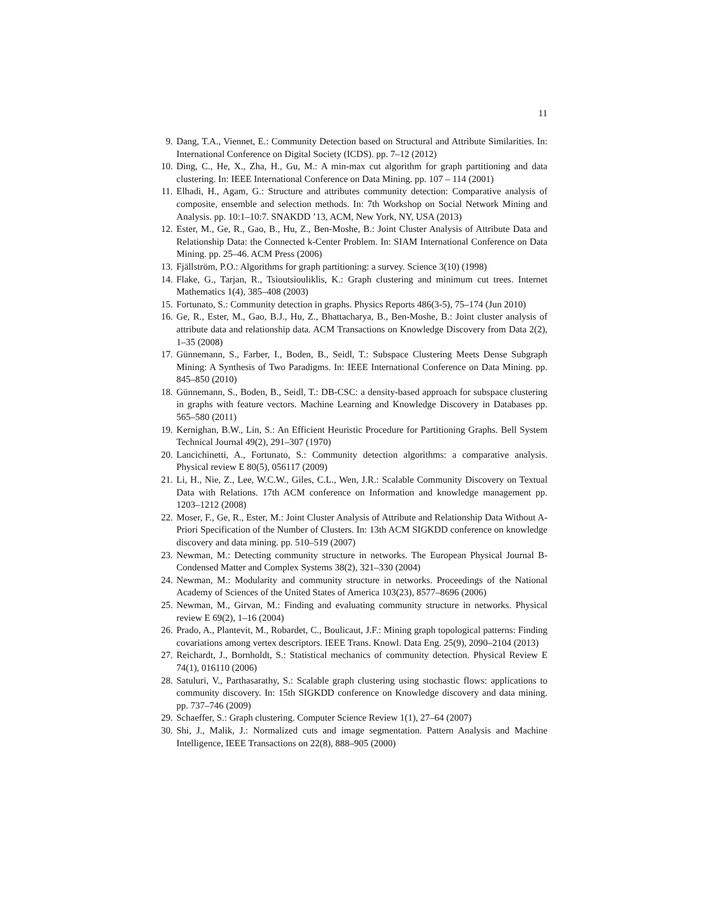11
9. Dang, T.A., Viennet, E.: Community Detection based on Structural and Attribute Similarities. In: International Conference on Digital Society (ICDS). pp. 7–12 (2012)
10. Ding, C., He, X., Zha, H., Gu, M.: A min-max cut algorithm for graph partitioning and data clustering. In: IEEE International Conference on Data Mining. pp. 107 – 114 (2001)
11. Elhadi, H., Agam, G.: Structure and attributes community detection: Comparative analysis of composite, ensemble and selection methods. In: 7th Workshop on Social Network Mining and Analysis. pp. 10:1–10:7. SNAKDD ’13, ACM, New York, NY, USA (2013)
12. Ester, M., Ge, R., Gao, B., Hu, Z., Ben-Moshe, B.: Joint Cluster Analysis of Attribute Data and Relationship Data: the Connected k-Center Problem. In: SIAM International Conference on Data Mining. pp. 25–46. ACM Press (2006)
13. Fjällström, P.O.: Algorithms for graph partitioning: a survey. Science 3(10) (1998)
14. Flake, G., Tarjan, R., Tsioutsiouliklis, K.: Graph clustering and minimum cut trees. Internet Mathematics 1(4), 385–408 (2003)
15. Fortunato, S.: Community detection in graphs. Physics Reports 486(3-5), 75–174 (Jun 2010)
16. Ge, R., Ester, M., Gao, B.J., Hu, Z., Bhattacharya, B., Ben-Moshe, B.: Joint cluster analysis of attribute data and relationship data. ACM Transactions on Knowledge Discovery from Data 2(2), 1–35 (2008)
17. Günnemann, S., Farber, I., Boden, B., Seidl, T.: Subspace Clustering Meets Dense Subgraph Mining: A Synthesis of Two Paradigms. In: IEEE International Conference on Data Mining. pp. 845–850 (2010)
18. Günnemann, S., Boden, B., Seidl, T.: DB-CSC: a density-based approach for subspace clustering in graphs with feature vectors. Machine Learning and Knowledge Discovery in Databases pp. 565–580 (2011)
19. Kernighan, B.W., Lin, S.: An Efficient Heuristic Procedure for Partitioning Graphs. Bell System Technical Journal 49(2), 291–307 (1970)
20. Lancichinetti, A., Fortunato, S.: Community detection algorithms: a comparative analysis. Physical review E 80(5), 056117 (2009)
21. Li, H., Nie, Z., Lee, W.C.W., Giles, C.L., Wen, J.R.: Scalable Community Discovery on Textual Data with Relations. 17th ACM conference on Information and knowledge management pp. 1203–1212 (2008)
22. Moser, F., Ge, R., Ester, M.: Joint Cluster Analysis of Attribute and Relationship Data Without A-Priori Specification of the Number of Clusters. In: 13th ACM SIGKDD conference on knowledge discovery and data mining. pp. 510–519 (2007)
23. Newman, M.: Detecting community structure in networks. The European Physical Journal B-Condensed Matter and Complex Systems 38(2), 321–330 (2004)
24. Newman, M.: Modularity and community structure in networks. Proceedings of the National Academy of Sciences of the United States of America 103(23), 8577–8696 (2006)
25. Newman, M., Girvan, M.: Finding and evaluating community structure in networks. Physical review E 69(2), 1–16 (2004)
26. Prado, A., Plantevit, M., Robardet, C., Boulicaut, J.F.: Mining graph topological patterns: Finding covariations among vertex descriptors. IEEE Trans. Knowl. Data Eng. 25(9), 2090–2104 (2013)
27. Reichardt, J., Bornholdt, S.: Statistical mechanics of community detection. Physical Review E 74(1), 016110 (2006)
28. Satuluri, V., Parthasarathy, S.: Scalable graph clustering using stochastic flows: applications to community discovery. In: 15th SIGKDD conference on Knowledge discovery and data mining. pp. 737–746 (2009)
29. Schaeffer, S.: Graph clustering. Computer Science Review 1(1), 27–64 (2007)
30. Shi, J., Malik, J.: Normalized cuts and image segmentation. Pattern Analysis and Machine Intelligence, IEEE Transactions on 22(8), 888–905 (2000)